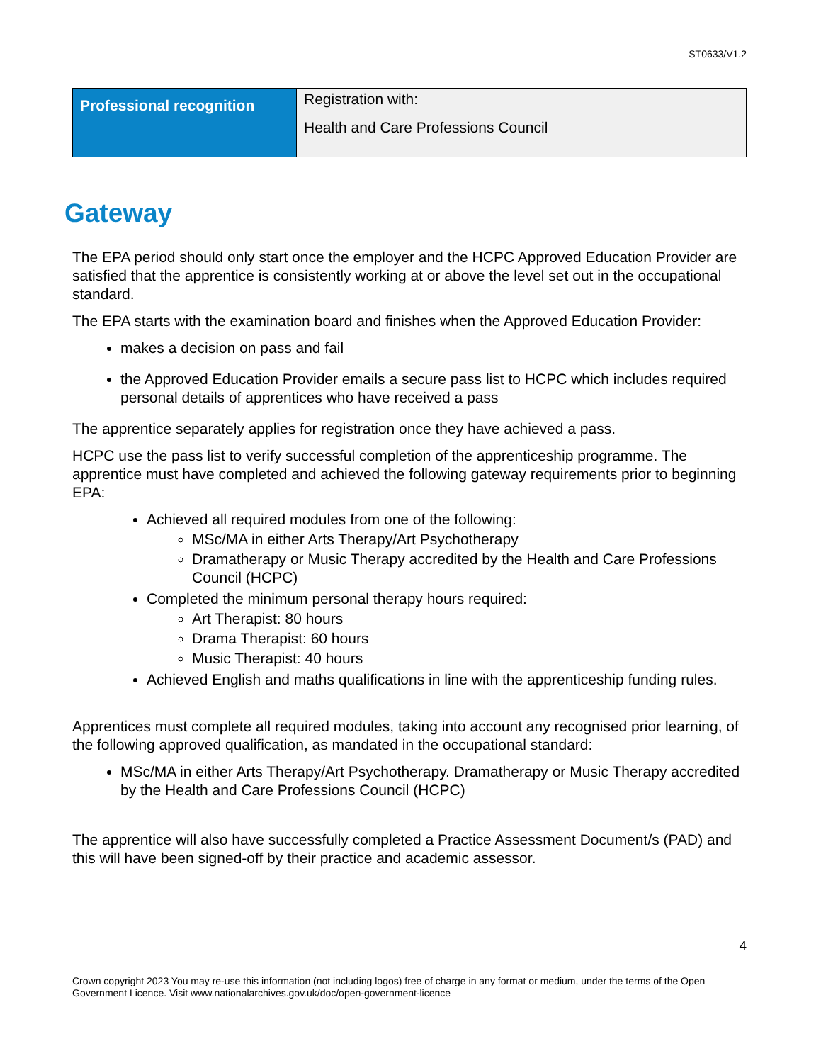ST0633/V1.2
| Professional recognition | Registration with: Health and Care Professions Council |
Gateway
The EPA period should only start once the employer and the HCPC Approved Education Provider are satisfied that the apprentice is consistently working at or above the level set out in the occupational standard.
The EPA starts with the examination board and finishes when the Approved Education Provider:
makes a decision on pass and fail
the Approved Education Provider emails a secure pass list to HCPC which includes required personal details of apprentices who have received a pass
The apprentice separately applies for registration once they have achieved a pass.
HCPC use the pass list to verify successful completion of the apprenticeship programme. The apprentice must have completed and achieved the following gateway requirements prior to beginning EPA:
Achieved all required modules from one of the following:
MSc/MA in either Arts Therapy/Art Psychotherapy
Dramatherapy or Music Therapy accredited by the Health and Care Professions Council (HCPC)
Completed the minimum personal therapy hours required:
Art Therapist: 80 hours
Drama Therapist: 60 hours
Music Therapist: 40 hours
Achieved English and maths qualifications in line with the apprenticeship funding rules.
Apprentices must complete all required modules, taking into account any recognised prior learning, of the following approved qualification, as mandated in the occupational standard:
MSc/MA in either Arts Therapy/Art Psychotherapy. Dramatherapy or Music Therapy accredited by the Health and Care Professions Council (HCPC)
The apprentice will also have successfully completed a Practice Assessment Document/s (PAD) and this will have been signed-off by their practice and academic assessor.
4
Crown copyright 2023 You may re-use this information (not including logos) free of charge in any format or medium, under the terms of the Open Government Licence. Visit www.nationalarchives.gov.uk/doc/open-government-licence